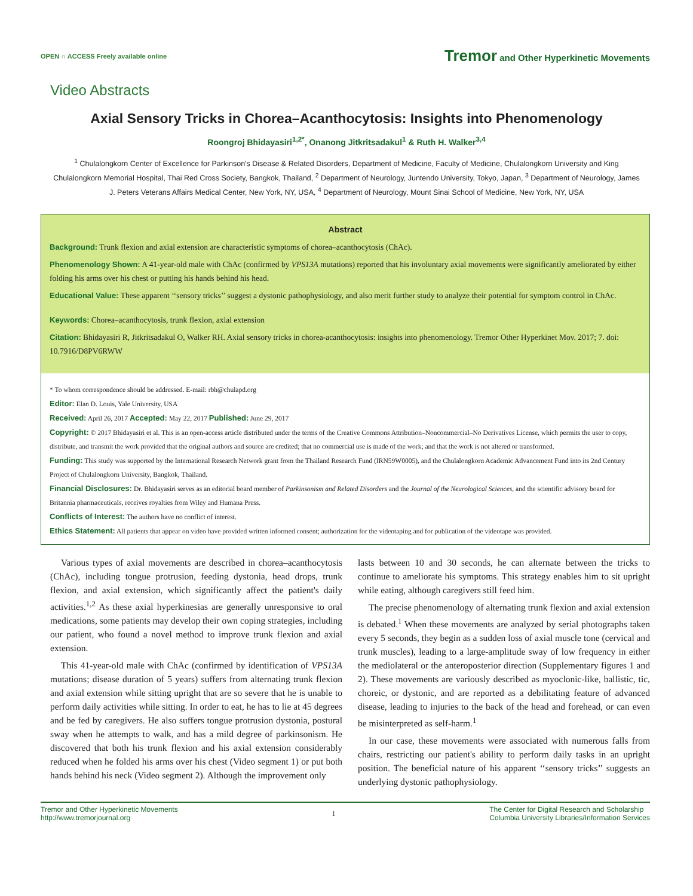OPEN ∩ ACCESS Freely available online
Tremor and Other Hyperkinetic Movements
Video Abstracts
Axial Sensory Tricks in Chorea–Acanthocytosis: Insights into Phenomenology
Roongroj Bhidayasiri<sup>1,2*</sup>, Onanong Jitkritsadakul<sup>1</sup> & Ruth H. Walker<sup>3,4</sup>
<sup>1</sup> Chulalongkorn Center of Excellence for Parkinson's Disease & Related Disorders, Department of Medicine, Faculty of Medicine, Chulalongkorn University and King Chulalongkorn Memorial Hospital, Thai Red Cross Society, Bangkok, Thailand, <sup>2</sup> Department of Neurology, Juntendo University, Tokyo, Japan, <sup>3</sup> Department of Neurology, James J. Peters Veterans Affairs Medical Center, New York, NY, USA, <sup>4</sup> Department of Neurology, Mount Sinai School of Medicine, New York, NY, USA
Abstract
Background: Trunk flexion and axial extension are characteristic symptoms of chorea–acanthocytosis (ChAc).
Phenomenology Shown: A 41-year-old male with ChAc (confirmed by VPS13A mutations) reported that his involuntary axial movements were significantly ameliorated by either folding his arms over his chest or putting his hands behind his head.
Educational Value: These apparent ‘‘sensory tricks’’ suggest a dystonic pathophysiology, and also merit further study to analyze their potential for symptom control in ChAc.
Keywords: Chorea–acanthocytosis, trunk flexion, axial extension
Citation: Bhidayasiri R, Jitkritsadakul O, Walker RH. Axial sensory tricks in chorea-acanthocytosis: insights into phenomenology. Tremor Other Hyperkinet Mov. 2017; 7. doi: 10.7916/D8PV6RWW
* To whom correspondence should be addressed. E-mail: rbh@chulapd.org
Editor: Elan D. Louis, Yale University, USA
Received: April 26, 2017 Accepted: May 22, 2017 Published: June 29, 2017
Copyright: © 2017 Bhidayasiri et al. This is an open-access article distributed under the terms of the Creative Commons Attribution–Noncommercial–No Derivatives License, which permits the user to copy, distribute, and transmit the work provided that the original authors and source are credited; that no commercial use is made of the work; and that the work is not altered or transformed.
Funding: This study was supported by the International Research Network grant from the Thailand Research Fund (IRN59W0005), and the Chulalongkorn Academic Advancement Fund into its 2nd Century Project of Chulalongkorn University, Bangkok, Thailand.
Financial Disclosures: Dr. Bhidayasiri serves as an editorial board member of Parkinsonism and Related Disorders and the Journal of the Neurological Sciences, and the scientific advisory board for Britannia pharmaceuticals, receives royalties from Wiley and Humana Press.
Conflicts of Interest: The authors have no conflict of interest.
Ethics Statement: All patients that appear on video have provided written informed consent; authorization for the videotaping and for publication of the videotape was provided.
Various types of axial movements are described in chorea–acanthocytosis (ChAc), including tongue protrusion, feeding dystonia, head drops, trunk flexion, and axial extension, which significantly affect the patient's daily activities.<sup>1,2</sup> As these axial hyperkinesias are generally unresponsive to oral medications, some patients may develop their own coping strategies, including our patient, who found a novel method to improve trunk flexion and axial extension.
This 41-year-old male with ChAc (confirmed by identification of VPS13A mutations; disease duration of 5 years) suffers from alternating trunk flexion and axial extension while sitting upright that are so severe that he is unable to perform daily activities while sitting. In order to eat, he has to lie at 45 degrees and be fed by caregivers. He also suffers tongue protrusion dystonia, postural sway when he attempts to walk, and has a mild degree of parkinsonism. He discovered that both his trunk flexion and his axial extension considerably reduced when he folded his arms over his chest (Video segment 1) or put both hands behind his neck (Video segment 2). Although the improvement only
lasts between 10 and 30 seconds, he can alternate between the tricks to continue to ameliorate his symptoms. This strategy enables him to sit upright while eating, although caregivers still feed him.
The precise phenomenology of alternating trunk flexion and axial extension is debated.<sup>1</sup> When these movements are analyzed by serial photographs taken every 5 seconds, they begin as a sudden loss of axial muscle tone (cervical and trunk muscles), leading to a large-amplitude sway of low frequency in either the mediolateral or the anteroposterior direction (Supplementary figures 1 and 2). These movements are variously described as myoclonic-like, ballistic, tic, choreic, or dystonic, and are reported as a debilitating feature of advanced disease, leading to injuries to the back of the head and forehead, or can even be misinterpreted as self-harm.<sup>1</sup>
In our case, these movements were associated with numerous falls from chairs, restricting our patient's ability to perform daily tasks in an upright position. The beneficial nature of his apparent ‘‘sensory tricks’’ suggests an underlying dystonic pathophysiology.
Tremor and Other Hyperkinetic Movements
http://www.tremorjournal.org
1
The Center for Digital Research and Scholarship
Columbia University Libraries/Information Services